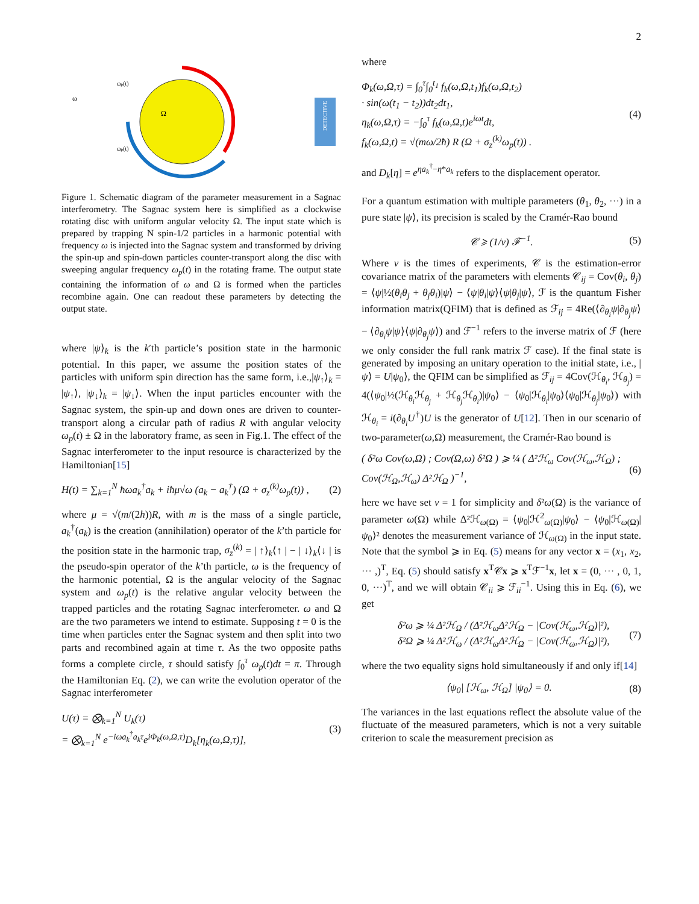2
Ω
DETECTIVE
ω
ωp(t)
ωp(t)
Figure 1. Schematic diagram of the parameter measurement in a Sagnac interferometry. The Sagnac system here is simplified as a clockwise rotating disc with uniform angular velocity Ω. The input state which is prepared by trapping N spin-1/2 particles in a harmonic potential with frequency ω is injected into the Sagnac system and transformed by driving the spin-up and spin-down particles counter-transport along the disc with sweeping angular frequency ω<sub>p</sub>(t) in the rotating frame. The output state containing the information of ω and Ω is formed when the particles recombine again. One can readout these parameters by detecting the output state.
where |ψ⟩<sub>k</sub> is the k′th particle’s position state in the harmonic potential. In this paper, we assume the position states of the particles with uniform spin direction has the same form, i.e.,|ψ<sub>↑</sub>⟩<sub>k</sub> = |ψ<sub>↑</sub>⟩, |ψ<sub>↓</sub>⟩<sub>k</sub> = |ψ<sub>↓</sub>⟩. When the input particles encounter with the Sagnac system, the spin-up and down ones are driven to counter-transport along a circular path of radius R with angular velocity ω<sub>p</sub>(t) ± Ω in the laboratory frame, as seen in Fig.1. The effect of the Sagnac interferometer to the input resource is characterized by the Hamiltonian[15]
H(t) = ∑<sub>k=1</sub><sup>N</sup> ħωa<sub>k</sub><sup>†</sup>a<sub>k</sub> + iħμ√ω (a<sub>k</sub> − a<sub>k</sub><sup>†</sup>) (Ω + σ<sub>z</sub><sup>(k)</sup>ω<sub>p</sub>(t)) , (2)
where μ = √(m/(2ħ))R, with m is the mass of a single particle, a<sub>k</sub><sup>†</sup>(a<sub>k</sub>) is the creation (annihilation) operator of the k’th particle for the position state in the harmonic trap, σ<sub>z</sub><sup>(k)</sup> = | ↑⟩<sub>k</sub>⟨↑ | − | ↓⟩<sub>k</sub>⟨↓ | is the pseudo-spin operator of the k’th particle, ω is the frequency of the harmonic potential, Ω is the angular velocity of the Sagnac system and ω<sub>p</sub>(t) is the relative angular velocity between the trapped particles and the rotating Sagnac interferometer. ω and Ω are the two parameters we intend to estimate. Supposing t = 0 is the time when particles enter the Sagnac system and then split into two parts and recombined again at time τ. As the two opposite paths forms a complete circle, τ should satisfy ∫<sub>0</sub><sup>τ</sup> ω<sub>p</sub>(t)dt = π. Through the Hamiltonian Eq. (2), we can write the evolution operator of the Sagnac interferometer
U(τ) = ⨂<sub>k=1</sub><sup>N</sup> U<sub>k</sub>(τ)
= ⨂<sub>k=1</sub><sup>N</sup> e<sup>−iωa<sub>k</sub><sup>†</sup>a<sub>k</sub>τ</sup>e<sup>iΦ<sub>k</sub>(ω,Ω,τ)</sup>D<sub>k</sub>[η<sub>k</sub>(ω,Ω,τ)], (3)
where
Φ<sub>k</sub>(ω,Ω,τ) = ∫<sub>0</sub><sup>τ</sup>∫<sub>0</sub><sup>t<sub>1</sub></sup> f<sub>k</sub>(ω,Ω,t<sub>1</sub>)f<sub>k</sub>(ω,Ω,t<sub>2</sub>)
· sin(ω(t<sub>1</sub> − t<sub>2</sub>))dt<sub>2</sub>dt<sub>1</sub>,
η<sub>k</sub>(ω,Ω,τ) = −∫<sub>0</sub><sup>τ</sup> f<sub>k</sub>(ω,Ω,t)e<sup>iωt</sup>dt,
f<sub>k</sub>(ω,Ω,t) = √(mω/2ħ) R (Ω + σ<sub>z</sub><sup>(k)</sup>ω<sub>p</sub>(t)) . (4)
and D<sub>k</sub>[η] = e<sup>ηa<sub>k</sub><sup>†</sup>−η*a<sub>k</sub></sup> refers to the displacement operator.
For a quantum estimation with multiple parameters (θ<sub>1</sub>, θ<sub>2</sub>, ···) in a pure state |ψ⟩, its precision is scaled by the Cramér-Rao bound
𝒞 ⩾ (1/ν) ℱ<sup>−1</sup>. (5)
Where ν is the times of experiments, 𝒞 is the estimation-error covariance matrix of the parameters with elements 𝒞<sub>ij</sub> = Cov(θ<sub>i</sub>, θ<sub>j</sub>) = ⟨ψ|½(θ<sub>i</sub>θ<sub>j</sub> + θ<sub>j</sub>θ<sub>i</sub>)|ψ⟩ − ⟨ψ|θ<sub>i</sub>|ψ⟩⟨ψ|θ<sub>j</sub>|ψ⟩, ℱ is the quantum Fisher information matrix(QFIM) that is defined as ℱ<sub>ij</sub> = 4Re(⟨∂<sub>θ<sub>i</sub></sub>ψ|∂<sub>θ<sub>j</sub></sub>ψ⟩ − ⟨∂<sub>θ<sub>i</sub></sub>ψ|ψ⟩⟨ψ|∂<sub>θ<sub>j</sub></sub>ψ⟩) and ℱ<sup>−1</sup> refers to the inverse matrix of ℱ (here we only consider the full rank matrix ℱ case). If the final state is generated by imposing an unitary operation to the initial state, i.e., |ψ⟩ = U|ψ<sub>0</sub>⟩, the QFIM can be simplified as ℱ<sub>ij</sub> = 4Cov(ℋ<sub>θ<sub>i</sub></sub>, ℋ<sub>θ<sub>j</sub></sub>) = 4(⟨ψ<sub>0</sub>|½(ℋ<sub>θ<sub>i</sub></sub>ℋ<sub>θ<sub>j</sub></sub> + ℋ<sub>θ<sub>j</sub></sub>ℋ<sub>θ<sub>i</sub></sub>)|ψ<sub>0</sub>⟩ − ⟨ψ<sub>0</sub>|ℋ<sub>θ<sub>i</sub></sub>|ψ<sub>0</sub>⟩⟨ψ<sub>0</sub>|ℋ<sub>θ<sub>j</sub></sub>|ψ<sub>0</sub>⟩) with ℋ<sub>θ<sub>i</sub></sub> = i(∂<sub>θ<sub>i</sub></sub>U<sup>†</sup>)U is the generator of U[12]. Then in our scenario of two-parameter(ω,Ω) measurement, the Cramér-Rao bound is
( δ²ω Cov(ω,Ω) ; Cov(Ω,ω) δ²Ω ) ⩾ ¼ ( Δ²ℋ<sub>ω</sub> Cov(ℋ<sub>ω</sub>,ℋ<sub>Ω</sub>) ; Cov(ℋ<sub>Ω</sub>,ℋ<sub>ω</sub>) Δ²ℋ<sub>Ω</sub> )<sup>−1</sup>, (6)
here we have set ν = 1 for simplicity and δ²ω(Ω) is the variance of parameter ω(Ω) while Δ²ℋ<sub>ω(Ω)</sub> = ⟨ψ<sub>0</sub>|ℋ<sup>2</sup><sub>ω(Ω)</sub>|ψ<sub>0</sub>⟩ − ⟨ψ<sub>0</sub>|ℋ<sub>ω(Ω)</sub>|ψ<sub>0</sub>⟩² denotes the measurement variance of ℋ<sub>ω(Ω)</sub> in the input state. Note that the symbol ⩾ in Eq. (5) means for any vector x = (x<sub>1</sub>, x<sub>2</sub>, ··· ,)<sup>T</sup>, Eq. (5) should satisfy x<sup>T</sup>𝒞x ⩾ x<sup>T</sup>ℱ<sup>−1</sup>x, let x = (0, ··· , 0, 1, 0, ···)<sup>T</sup>, and we will obtain 𝒞<sub>ii</sub> ⩾ ℱ<sub>ii</sub><sup>−1</sup>. Using this in Eq. (6), we get
δ²ω ⩾ ¼ Δ²ℋ<sub>Ω</sub> / (Δ²ℋ<sub>ω</sub>Δ²ℋ<sub>Ω</sub> − |Cov(ℋ<sub>ω</sub>,ℋ<sub>Ω</sub>)|²),
δ²Ω ⩾ ¼ Δ²ℋ<sub>ω</sub> / (Δ²ℋ<sub>ω</sub>Δ²ℋ<sub>Ω</sub> − |Cov(ℋ<sub>ω</sub>,ℋ<sub>Ω</sub>)|²), (7)
where the two equality signs hold simultaneously if and only if[14]
⟨ψ<sub>0</sub>| [ℋ<sub>ω</sub>, ℋ<sub>Ω</sub>] |ψ<sub>0</sub>⟩ = 0. (8)
The variances in the last equations reflect the absolute value of the fluctuate of the measured parameters, which is not a very suitable criterion to scale the measurement precision as